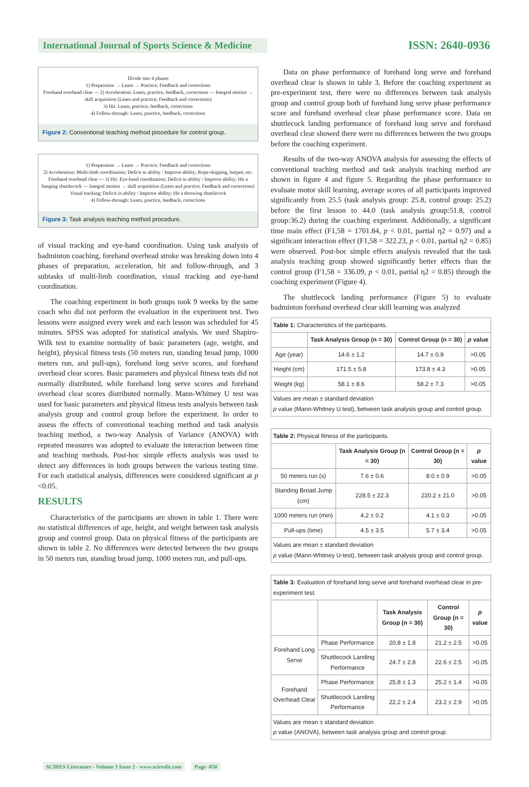International Journal of Sports Science & Medicine
ISSN: 2640-0936
Divide into 4 phases
1) Preparation → Learn → Practice; Feedback and corrections
Forehand overhead clear — 2) Acceleration: Learn, practice, feedback, corrections — Integral motion → skill acquisition (Learn and practice; Feedback and corrections)
3) Hit: Learn, practice, feedback, corrections
4) Follow-through: Learn, practice, feedback, corrections
Figure 2: Conventional teaching method procedure for control group.
1) Preparation → Learn → Practice; Feedback and corrections
2) Acceleration: Multi-limb coordination; Deficit in ability / Improve ability; Rope-skipping, burpee, etc.
Forehand overhead clear — 3) Hit: Eye-hand coordination; Deficit in ability / Improve ability; Hit a hanging shuttlecock — Integral motion → skill acquisition (Learn and practice; Feedback and corrections)
Visual tracking; Deficit in ability / Improve ability; Hit a throwing shuttlecock
4) Follow-through: Learn, practice, feedback, corrections
Figure 3: Task analysis teaching method procedure.
of visual tracking and eye-hand coordination. Using task analysis of badminton coaching, forehand overhead stroke was breaking down into 4 phases of preparation, acceleration, hit and follow-through, and 3 subtasks of multi-limb coordination, visual tracking and eye-hand coordination.
The coaching experiment in both groups took 9 weeks by the same coach who did not perform the evaluation in the experiment test. Two lessons were assigned every week and each lesson was scheduled for 45 minutes. SPSS was adopted for statistical analysis. We used Shapiro-Wilk test to examine normality of basic parameters (age, weight, and height), physical fitness tests (50 meters run, standing broad jump, 1000 meters run, and pull-ups), forehand long serve scores, and forehand overhead clear scores. Basic parameters and physical fitness tests did not normally distributed, while forehand long serve scores and forehand overhead clear scores distributed normally. Mann-Whitney U test was used for basic parameters and physical fitness tests analysis between task analysis group and control group before the experiment. In order to assess the effects of conventional teaching method and task analysis teaching method, a two-way Analysis of Variance (ANOVA) with repeated measures was adopted to evaluate the interaction between time and teaching methods. Post-hoc simple effects analysis was used to detect any differences in both groups between the various testing time. For each statistical analysis, differences were considered significant at p <0.05.
RESULTS
Characteristics of the participants are shown in table 1. There were no statistical differences of age, height, and weight between task analysis group and control group. Data on physical fitness of the participants are shown in table 2. No differences were detected between the two groups in 50 meters run, standing broad jump, 1000 meters run, and pull-ups.
Data on phase performance of forehand long serve and forehand overhead clear is shown in table 3. Before the coaching experiment as pre-experiment test, there were no differences between task analysis group and control group both of forehand long serve phase performance score and forehand overhead clear phase performance score. Data on shuttlecock landing performance of forehand long serve and forehand overhead clear showed there were no differences between the two groups before the coaching experiment.
Results of the two-way ANOVA analysis for assessing the effects of conventional teaching method and task analysis teaching method are shown in figure 4 and figure 5. Regarding the phase performance to evaluate motor skill learning, average scores of all participants improved significantly from 25.5 (task analysis group: 25.8, control group: 25.2) before the first lesson to 44.0 (task analysis group:51.8, control group:36.2) during the coaching experiment. Additionally, a significant time main effect (F1,58 = 1701.84, p < 0.01, partial η2 = 0.97) and a significant interaction effect (F1,58 = 322.23, p < 0.01, partial η2 = 0.85) were observed. Post-hoc simple effects analysis revealed that the task analysis teaching group showed significantly better effects than the control group (F1,58 = 336.09, p < 0.01, partial η2 = 0.85) through the coaching experiment (Figure 4).
The shuttlecock landing performance (Figure 5) to evaluate badminton forehand overhead clear skill learning was analyzed
| Table 1: Characteristics of the participants. | | | |
| | Task Analysis Group (n = 30) | Control Group (n = 30) | p value |
| Age (year) | 14.6 ± 1.2 | 14.7 ± 0.9 | >0.05 |
| Height (cm) | 171.5 ± 5.8 | 173.8 ± 4.3 | >0.05 |
| Weight (kg) | 58.1 ± 8.6 | 58.2 ± 7.3 | >0.05 |
| Values are mean ± standard deviation p value (Mann-Whitney U test), between task analysis group and control group. | | | |
| Table 2: Physical fitness of the participants. | | | |
| | Task Analysis Group (n = 30) | Control Group (n = 30) | p value |
| 50 meters run (s) | 7.6 ± 0.6 | 8.0 ± 0.9 | >0.05 |
| Standing Broad Jump (cm) | 228.5 ± 22.3 | 220.2 ± 21.0 | >0.05 |
| 1000 meters run (min) | 4.2 ± 0.2 | 4.1 ± 0.3 | >0.05 |
| Pull-ups (time) | 4.5 ± 3.5 | 5.7 ± 3.4 | >0.05 |
| Values are mean ± standard deviation p value (Mann-Whitney U-test), between task analysis group and control group. | | | |
| Table 3: Evaluation of forehand long serve and forehand overhead clear in pre-experiment test. | | | | |
| | | Task Analysis Group (n = 30) | Control Group (n = 30) | p value |
| Forehand Long Serve | Phase Performance | 20.8 ± 1.8 | 21.2 ± 2.5 | >0.05 |
| | Shuttlecock Landing Performance | 24.7 ± 2.8 | 22.6 ± 2.5 | >0.05 |
| Forehand Overhead Clear | Phase Performance | 25.8 ± 1.3 | 25.2 ± 1.4 | >0.05 |
| | Shuttlecock Landing Performance | 22.2 ± 2.4 | 23.2 ± 2.9 | >0.05 |
| Values are mean ± standard deviation p value (ANOVA), between task analysis group and control group. | | | | |
SCIRES Literature - Volume 3 Issue 2 - www.scireslit.com Page -050